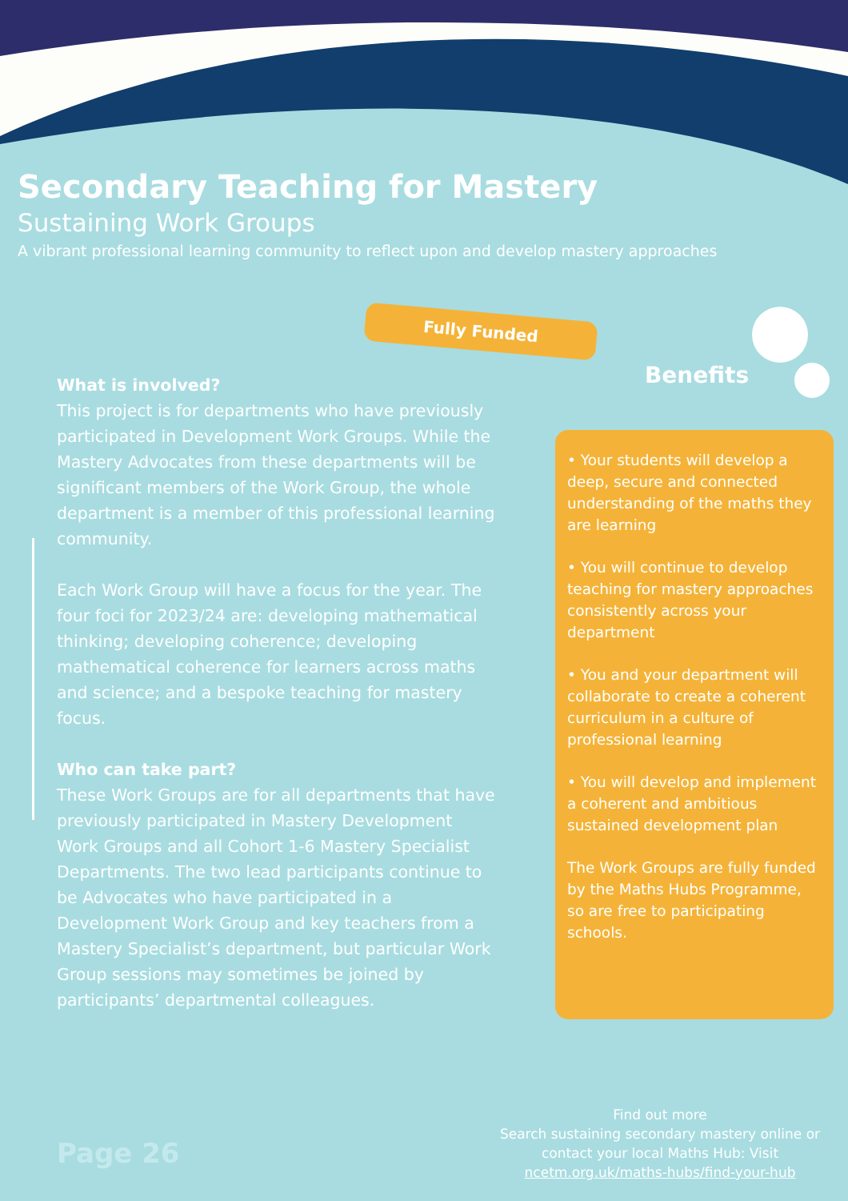Secondary Teaching for Mastery
Sustaining Work Groups
A vibrant professional learning community to reflect upon and develop mastery approaches
Fully Funded
What is involved?
This project is for departments who have previously participated in Development Work Groups. While the Mastery Advocates from these departments will be significant members of the Work Group, the whole department is a member of this professional learning community.
Each Work Group will have a focus for the year. The four foci for 2023/24 are: developing mathematical thinking; developing coherence; developing mathematical coherence for learners across maths and science; and a bespoke teaching for mastery focus.
Who can take part?
These Work Groups are for all departments that have previously participated in Mastery Development Work Groups and all Cohort 1-6 Mastery Specialist Departments. The two lead participants continue to be Advocates who have participated in a Development Work Group and key teachers from a Mastery Specialist’s department, but particular Work Group sessions may sometimes be joined by participants’ departmental colleagues.
Benefits
• Your students will develop a deep, secure and connected understanding of the maths they are learning
• You will continue to develop teaching for mastery approaches consistently across your department
• You and your department will collaborate to create a coherent curriculum in a culture of professional learning
• You will develop and implement a coherent and ambitious sustained development plan
The Work Groups are fully funded by the Maths Hubs Programme, so are free to participating schools.
Find out more
Search sustaining secondary mastery online or contact your local Maths Hub: Visit ncetm.org.uk/maths-hubs/find-your-hub
Page 26